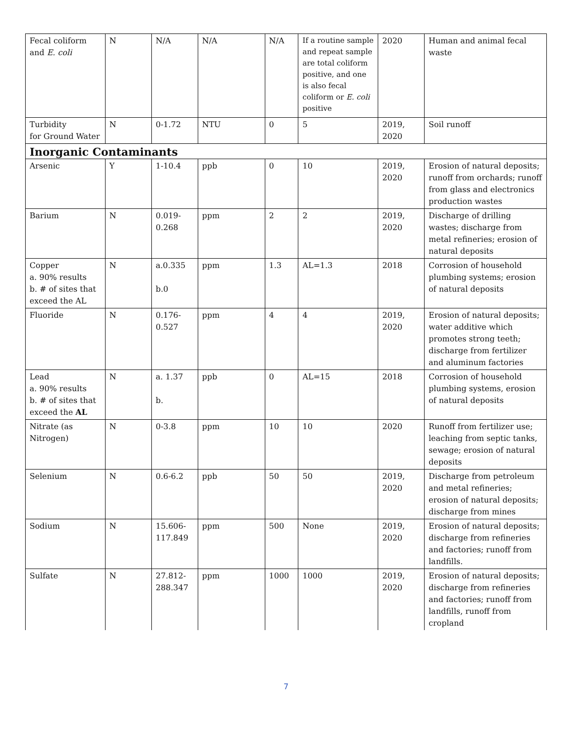| Fecal coliform and E. coli | N | N/A | N/A | N/A | If a routine sample and repeat sample are total coliform positive, and one is also fecal coliform or E. coli positive | 2020 | Human and animal fecal waste |
| Turbidity for Ground Water | N | 0-1.72 | NTU | 0 | 5 | 2019, 2020 | Soil runoff |
| Inorganic Contaminants | | | | | | | |
| Arsenic | Y | 1-10.4 | ppb | 0 | 10 | 2019, 2020 | Erosion of natural deposits; runoff from orchards; runoff from glass and electronics production wastes |
| Barium | N | 0.019-0.268 | ppm | 2 | 2 | 2019, 2020 | Discharge of drilling wastes; discharge from metal refineries; erosion of natural deposits |
| Copper a. 90% results b. # of sites that exceed the AL | N | a.0.335 b.0 | ppm | 1.3 | AL=1.3 | 2018 | Corrosion of household plumbing systems; erosion of natural deposits |
| Fluoride | N | 0.176-0.527 | ppm | 4 | 4 | 2019, 2020 | Erosion of natural deposits; water additive which promotes strong teeth; discharge from fertilizer and aluminum factories |
| Lead a. 90% results b. # of sites that exceed the AL | N | a. 1.37 b. | ppb | 0 | AL=15 | 2018 | Corrosion of household plumbing systems, erosion of natural deposits |
| Nitrate (as Nitrogen) | N | 0-3.8 | ppm | 10 | 10 | 2020 | Runoff from fertilizer use; leaching from septic tanks, sewage; erosion of natural deposits |
| Selenium | N | 0.6-6.2 | ppb | 50 | 50 | 2019, 2020 | Discharge from petroleum and metal refineries; erosion of natural deposits; discharge from mines |
| Sodium | N | 15.606-117.849 | ppm | 500 | None | 2019, 2020 | Erosion of natural deposits; discharge from refineries and factories; runoff from landfills. |
| Sulfate | N | 27.812-288.347 | ppm | 1000 | 1000 | 2019, 2020 | Erosion of natural deposits; discharge from refineries and factories; runoff from landfills, runoff from cropland |
7